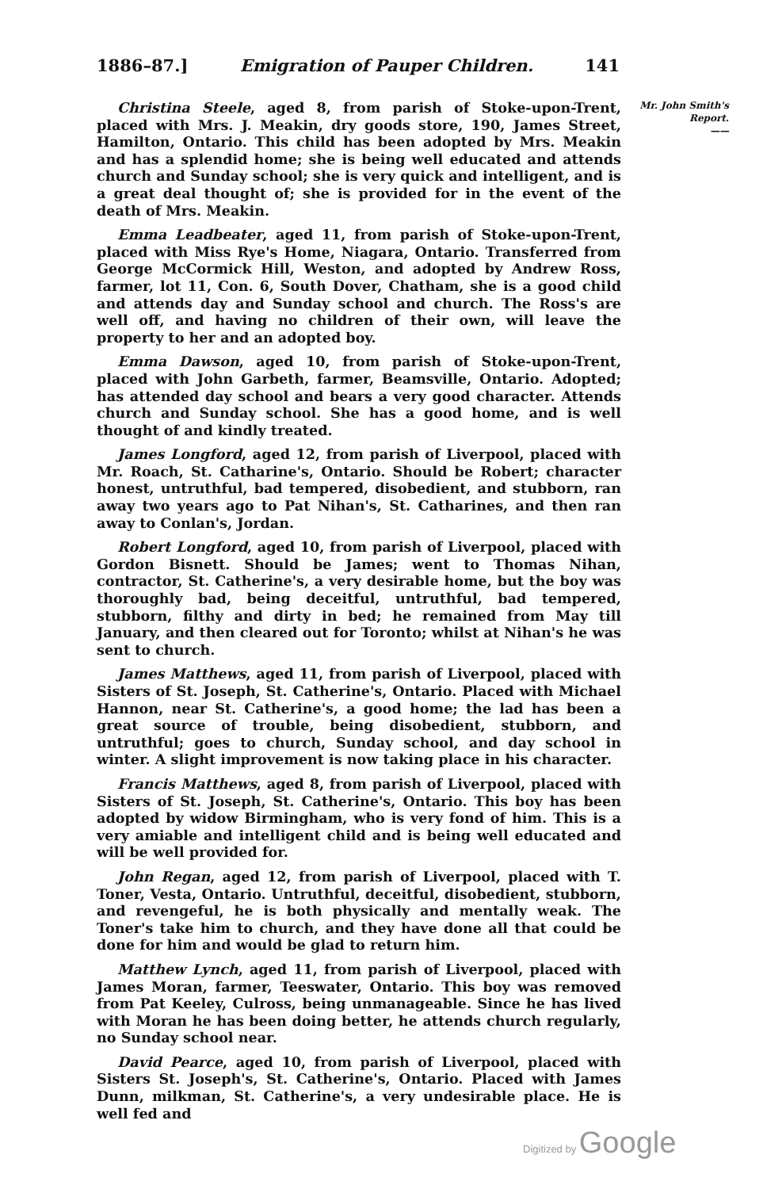1886–87.] Emigration of Pauper Children. 141
Christina Steele, aged 8, from parish of Stoke-upon-Trent, placed with Mrs. J. Meakin, dry goods store, 190, James Street, Hamilton, Ontario. This child has been adopted by Mrs. Meakin and has a splendid home; she is being well educated and attends church and Sunday school; she is very quick and intelligent, and is a great deal thought of; she is provided for in the event of the death of Mrs. Meakin.
Emma Leadbeater, aged 11, from parish of Stoke-upon-Trent, placed with Miss Rye's Home, Niagara, Ontario. Transferred from George McCormick Hill, Weston, and adopted by Andrew Ross, farmer, lot 11, Con. 6, South Dover, Chatham, she is a good child and attends day and Sunday school and church. The Ross's are well off, and having no children of their own, will leave the property to her and an adopted boy.
Emma Dawson, aged 10, from parish of Stoke-upon-Trent, placed with John Garbeth, farmer, Beamsville, Ontario. Adopted; has attended day school and bears a very good character. Attends church and Sunday school. She has a good home, and is well thought of and kindly treated.
James Longford, aged 12, from parish of Liverpool, placed with Mr. Roach, St. Catharine's, Ontario. Should be Robert; character honest, untruthful, bad tempered, disobedient, and stubborn, ran away two years ago to Pat Nihan's, St. Catharines, and then ran away to Conlan's, Jordan.
Robert Longford, aged 10, from parish of Liverpool, placed with Gordon Bisnett. Should be James; went to Thomas Nihan, contractor, St. Catherine's, a very desirable home, but the boy was thoroughly bad, being deceitful, untruthful, bad tempered, stubborn, filthy and dirty in bed; he remained from May till January, and then cleared out for Toronto; whilst at Nihan's he was sent to church.
James Matthews, aged 11, from parish of Liverpool, placed with Sisters of St. Joseph, St. Catherine's, Ontario. Placed with Michael Hannon, near St. Catherine's, a good home; the lad has been a great source of trouble, being disobedient, stubborn, and untruthful; goes to church, Sunday school, and day school in winter. A slight improvement is now taking place in his character.
Francis Matthews, aged 8, from parish of Liverpool, placed with Sisters of St. Joseph, St. Catherine's, Ontario. This boy has been adopted by widow Birmingham, who is very fond of him. This is a very amiable and intelligent child and is being well educated and will be well provided for.
John Regan, aged 12, from parish of Liverpool, placed with T. Toner, Vesta, Ontario. Untruthful, deceitful, disobedient, stubborn, and revengeful, he is both physically and mentally weak. The Toner's take him to church, and they have done all that could be done for him and would be glad to return him.
Matthew Lynch, aged 11, from parish of Liverpool, placed with James Moran, farmer, Teeswater, Ontario. This boy was removed from Pat Keeley, Culross, being unmanageable. Since he has lived with Moran he has been doing better, he attends church regularly, no Sunday school near.
David Pearce, aged 10, from parish of Liverpool, placed with Sisters St. Joseph's, St. Catherine's, Ontario. Placed with James Dunn, milkman, St. Catherine's, a very undesirable place. He is well fed and
Mr. John Smith's Report.
——
Digitized by Google